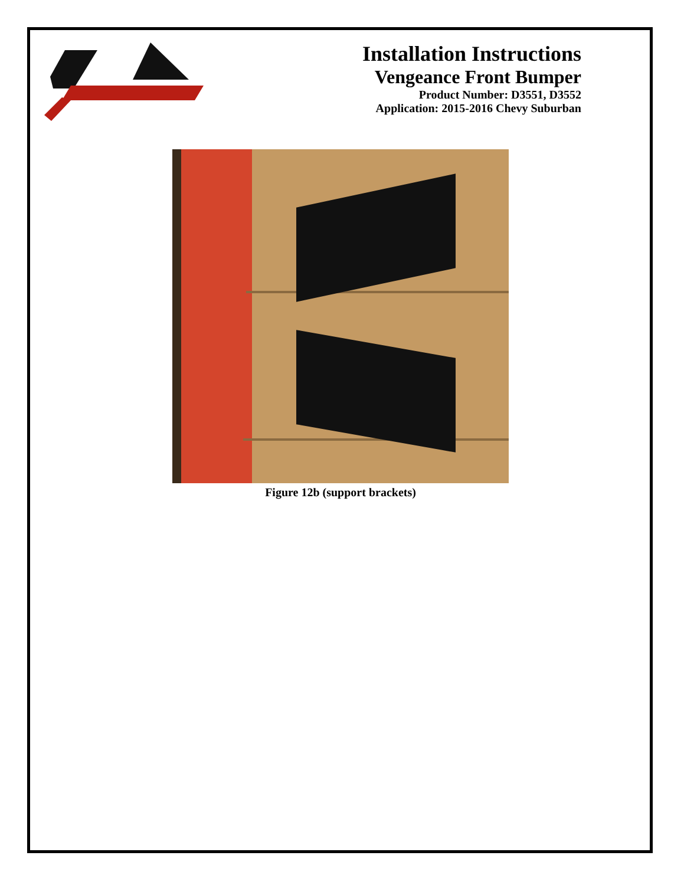Installation Instructions
Vengeance Front Bumper
Product Number: D3551, D3552
Application: 2015-2016 Chevy Suburban
Figure 12b (support brackets)